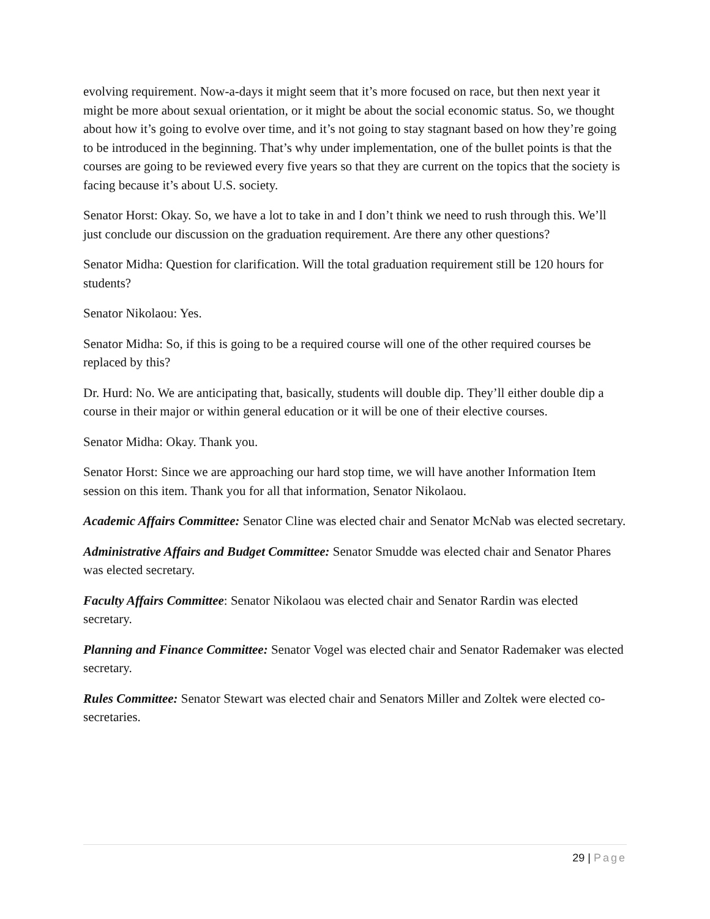evolving requirement. Now-a-days it might seem that it’s more focused on race, but then next year it might be more about sexual orientation, or it might be about the social economic status. So, we thought about how it’s going to evolve over time, and it’s not going to stay stagnant based on how they’re going to be introduced in the beginning. That’s why under implementation, one of the bullet points is that the courses are going to be reviewed every five years so that they are current on the topics that the society is facing because it’s about U.S. society.
Senator Horst: Okay. So, we have a lot to take in and I don’t think we need to rush through this. We’ll just conclude our discussion on the graduation requirement. Are there any other questions?
Senator Midha: Question for clarification. Will the total graduation requirement still be 120 hours for students?
Senator Nikolaou: Yes.
Senator Midha: So, if this is going to be a required course will one of the other required courses be replaced by this?
Dr. Hurd: No. We are anticipating that, basically, students will double dip. They’ll either double dip a course in their major or within general education or it will be one of their elective courses.
Senator Midha: Okay. Thank you.
Senator Horst: Since we are approaching our hard stop time, we will have another Information Item session on this item. Thank you for all that information, Senator Nikolaou.
Academic Affairs Committee: Senator Cline was elected chair and Senator McNab was elected secretary.
Administrative Affairs and Budget Committee: Senator Smudde was elected chair and Senator Phares was elected secretary.
Faculty Affairs Committee: Senator Nikolaou was elected chair and Senator Rardin was elected secretary.
Planning and Finance Committee: Senator Vogel was elected chair and Senator Rademaker was elected secretary.
Rules Committee: Senator Stewart was elected chair and Senators Miller and Zoltek were elected co-secretaries.
29 | Page